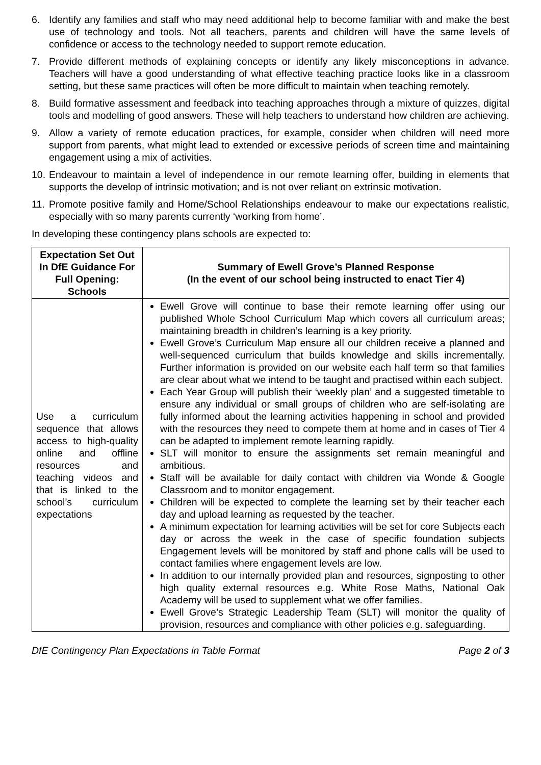6. Identify any families and staff who may need additional help to become familiar with and make the best use of technology and tools. Not all teachers, parents and children will have the same levels of confidence or access to the technology needed to support remote education.
7. Provide different methods of explaining concepts or identify any likely misconceptions in advance. Teachers will have a good understanding of what effective teaching practice looks like in a classroom setting, but these same practices will often be more difficult to maintain when teaching remotely.
8. Build formative assessment and feedback into teaching approaches through a mixture of quizzes, digital tools and modelling of good answers. These will help teachers to understand how children are achieving.
9. Allow a variety of remote education practices, for example, consider when children will need more support from parents, what might lead to extended or excessive periods of screen time and maintaining engagement using a mix of activities.
10. Endeavour to maintain a level of independence in our remote learning offer, building in elements that supports the develop of intrinsic motivation; and is not over reliant on extrinsic motivation.
11. Promote positive family and Home/School Relationships endeavour to make our expectations realistic, especially with so many parents currently ‘working from home’.
In developing these contingency plans schools are expected to:
| Expectation Set Out In DfE Guidance For Full Opening: Schools | Summary of Ewell Grove’s Planned Response (In the event of our school being instructed to enact Tier 4) |
| --- | --- |
| Use a curriculum sequence that allows access to high-quality online and offline resources and teaching videos and that is linked to the school’s curriculum expectations | Ewell Grove will continue to base their remote learning offer using our published Whole School Curriculum Map which covers all curriculum areas; maintaining breadth in children’s learning is a key priority. Ewell Grove’s Curriculum Map ensure all our children receive a planned and well-sequenced curriculum that builds knowledge and skills incrementally. Further information is provided on our website each half term so that families are clear about what we intend to be taught and practised within each subject. Each Year Group will publish their ‘weekly plan’ and a suggested timetable to ensure any individual or small groups of children who are self-isolating are fully informed about the learning activities happening in school and provided with the resources they need to compete them at home and in cases of Tier 4 can be adapted to implement remote learning rapidly. SLT will monitor to ensure the assignments set remain meaningful and ambitious. Staff will be available for daily contact with children via Wonde & Google Classroom and to monitor engagement. Children will be expected to complete the learning set by their teacher each day and upload learning as requested by the teacher. A minimum expectation for learning activities will be set for core Subjects each day or across the week in the case of specific foundation subjects Engagement levels will be monitored by staff and phone calls will be used to contact families where engagement levels are low. In addition to our internally provided plan and resources, signposting to other high quality external resources e.g. White Rose Maths, National Oak Academy will be used to supplement what we offer families. Ewell Grove’s Strategic Leadership Team (SLT) will monitor the quality of provision, resources and compliance with other policies e.g. safeguarding. |
DfE Contingency Plan Expectations in Table Format Page 2 of 3